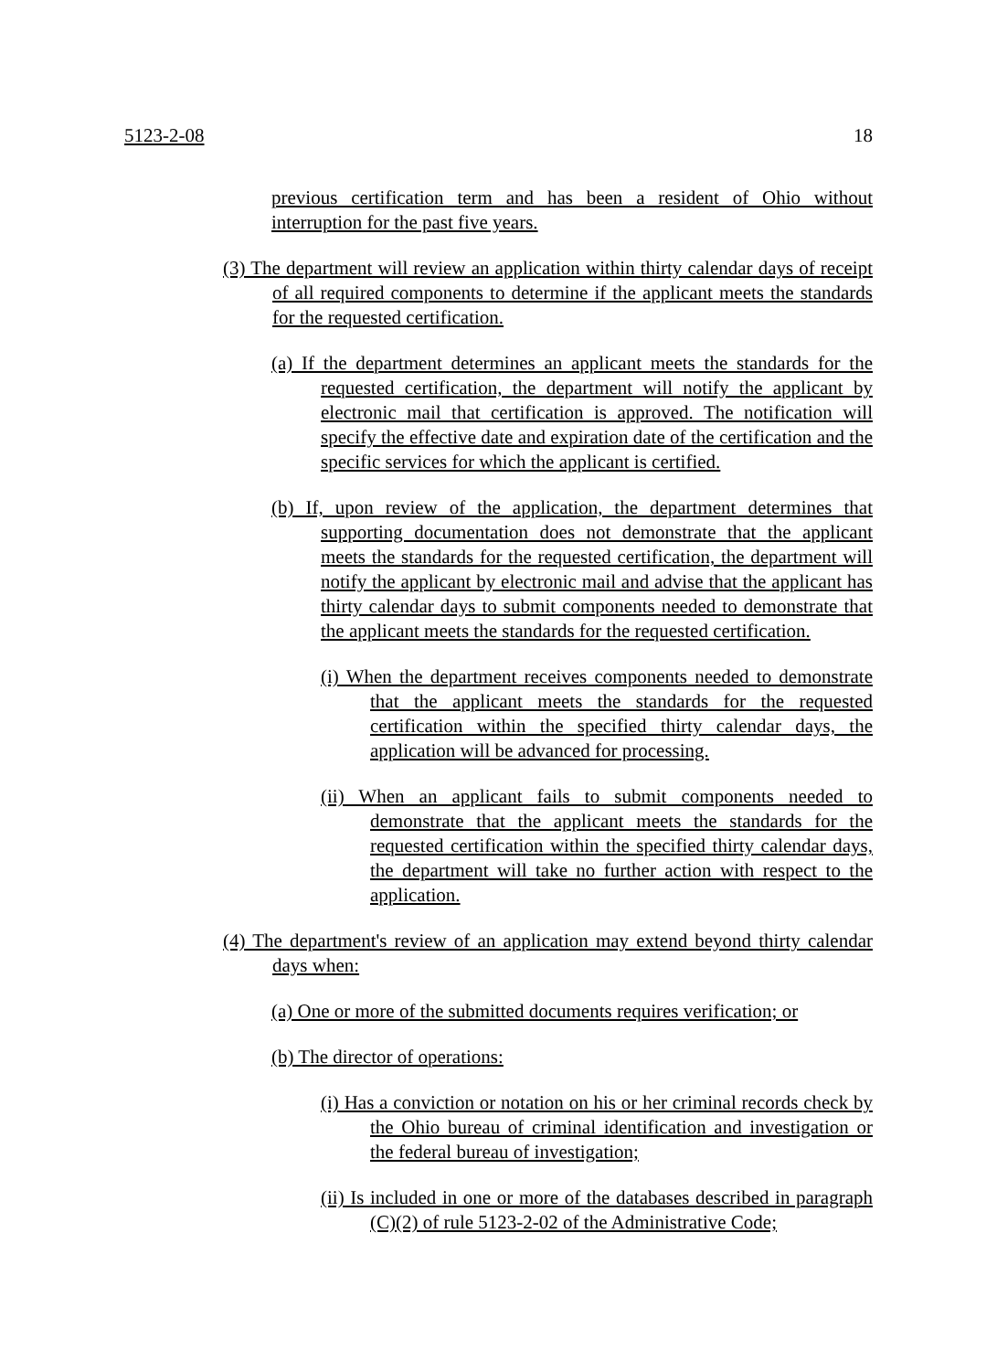5123-2-08 18
previous certification term and has been a resident of Ohio without interruption for the past five years.
(3) The department will review an application within thirty calendar days of receipt of all required components to determine if the applicant meets the standards for the requested certification.
(a) If the department determines an applicant meets the standards for the requested certification, the department will notify the applicant by electronic mail that certification is approved. The notification will specify the effective date and expiration date of the certification and the specific services for which the applicant is certified.
(b) If, upon review of the application, the department determines that supporting documentation does not demonstrate that the applicant meets the standards for the requested certification, the department will notify the applicant by electronic mail and advise that the applicant has thirty calendar days to submit components needed to demonstrate that the applicant meets the standards for the requested certification.
(i) When the department receives components needed to demonstrate that the applicant meets the standards for the requested certification within the specified thirty calendar days, the application will be advanced for processing.
(ii) When an applicant fails to submit components needed to demonstrate that the applicant meets the standards for the requested certification within the specified thirty calendar days, the department will take no further action with respect to the application.
(4) The department's review of an application may extend beyond thirty calendar days when:
(a) One or more of the submitted documents requires verification; or
(b) The director of operations:
(i) Has a conviction or notation on his or her criminal records check by the Ohio bureau of criminal identification and investigation or the federal bureau of investigation;
(ii) Is included in one or more of the databases described in paragraph (C)(2) of rule 5123-2-02 of the Administrative Code;